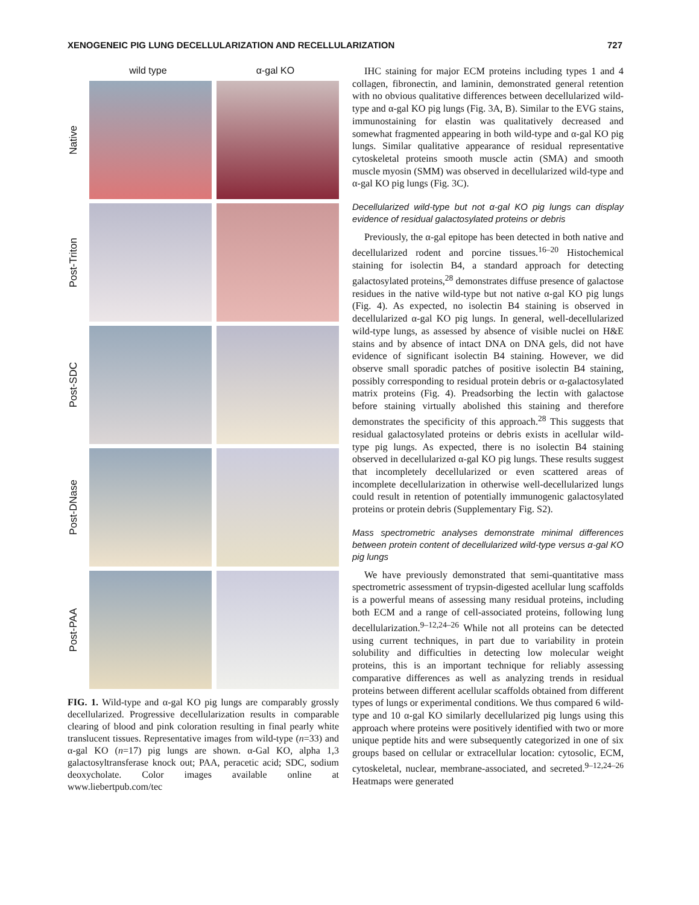XENOGENEIC PIG LUNG DECELLULARIZATION AND RECELLULARIZATION 727
wild type α-gal KO
Native
Post-Triton
Post-SDC
Post-DNase
Post-PAA
FIG. 1. Wild-type and α-gal KO pig lungs are comparably grossly decellularized. Progressive decellularization results in comparable clearing of blood and pink coloration resulting in final pearly white translucent tissues. Representative images from wild-type (n=33) and α-gal KO (n=17) pig lungs are shown. α-Gal KO, alpha 1,3 galactosyltransferase knock out; PAA, peracetic acid; SDC, sodium deoxycholate. Color images available online at www.liebertpub.com/tec
IHC staining for major ECM proteins including types 1 and 4 collagen, fibronectin, and laminin, demonstrated general retention with no obvious qualitative differences between decellularized wild-type and α-gal KO pig lungs (Fig. 3A, B). Similar to the EVG stains, immunostaining for elastin was qualitatively decreased and somewhat fragmented appearing in both wild-type and α-gal KO pig lungs. Similar qualitative appearance of residual representative cytoskeletal proteins smooth muscle actin (SMA) and smooth muscle myosin (SMM) was observed in decellularized wild-type and α-gal KO pig lungs (Fig. 3C).
Decellularized wild-type but not α-gal KO pig lungs can display evidence of residual galactosylated proteins or debris
Previously, the α-gal epitope has been detected in both native and decellularized rodent and porcine tissues.<sup>16–20</sup> Histochemical staining for isolectin B4, a standard approach for detecting galactosylated proteins,<sup>28</sup> demonstrates diffuse presence of galactose residues in the native wild-type but not native α-gal KO pig lungs (Fig. 4). As expected, no isolectin B4 staining is observed in decellularized α-gal KO pig lungs. In general, well-decellularized wild-type lungs, as assessed by absence of visible nuclei on H&E stains and by absence of intact DNA on DNA gels, did not have evidence of significant isolectin B4 staining. However, we did observe small sporadic patches of positive isolectin B4 staining, possibly corresponding to residual protein debris or α-galactosylated matrix proteins (Fig. 4). Preadsorbing the lectin with galactose before staining virtually abolished this staining and therefore demonstrates the specificity of this approach.<sup>28</sup> This suggests that residual galactosylated proteins or debris exists in acellular wild-type pig lungs. As expected, there is no isolectin B4 staining observed in decellularized α-gal KO pig lungs. These results suggest that incompletely decellularized or even scattered areas of incomplete decellularization in otherwise well-decellularized lungs could result in retention of potentially immunogenic galactosylated proteins or protein debris (Supplementary Fig. S2).
Mass spectrometric analyses demonstrate minimal differences between protein content of decellularized wild-type versus α-gal KO pig lungs
We have previously demonstrated that semi-quantitative mass spectrometric assessment of trypsin-digested acellular lung scaffolds is a powerful means of assessing many residual proteins, including both ECM and a range of cell-associated proteins, following lung decellularization.<sup>9–12,24–26</sup> While not all proteins can be detected using current techniques, in part due to variability in protein solubility and difficulties in detecting low molecular weight proteins, this is an important technique for reliably assessing comparative differences as well as analyzing trends in residual proteins between different acellular scaffolds obtained from different types of lungs or experimental conditions. We thus compared 6 wild-type and 10 α-gal KO similarly decellularized pig lungs using this approach where proteins were positively identified with two or more unique peptide hits and were subsequently categorized in one of six groups based on cellular or extracellular location: cytosolic, ECM, cytoskeletal, nuclear, membrane-associated, and secreted.<sup>9–12,24–26</sup> Heatmaps were generated